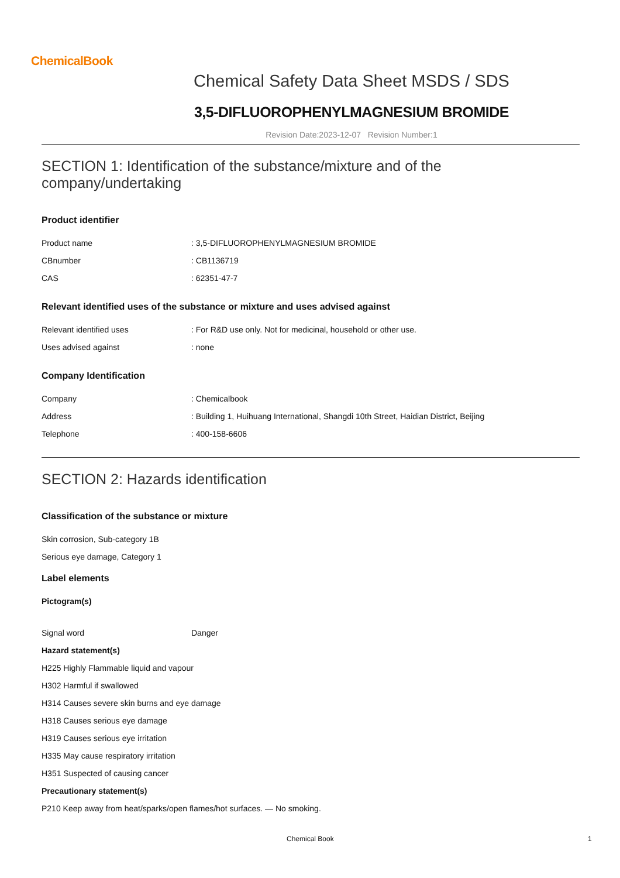ChemicalBook
Chemical Safety Data Sheet MSDS / SDS
3,5-DIFLUOROPHENYLMAGNESIUM BROMIDE
Revision Date:2023-12-07 Revision Number:1
SECTION 1: Identification of the substance/mixture and of the company/undertaking
Product identifier
| Product name | : 3,5-DIFLUOROPHENYLMAGNESIUM BROMIDE |
| CBnumber | : CB1136719 |
| CAS | : 62351-47-7 |
Relevant identified uses of the substance or mixture and uses advised against
| Relevant identified uses | : For R&D use only. Not for medicinal, household or other use. |
| Uses advised against | : none |
Company Identification
| Company | : Chemicalbook |
| Address | : Building 1, Huihuang International, Shangdi 10th Street, Haidian District, Beijing |
| Telephone | : 400-158-6606 |
SECTION 2: Hazards identification
Classification of the substance or mixture
Skin corrosion, Sub-category 1B
Serious eye damage, Category 1
Label elements
Pictogram(s)
| Signal word | Danger |
Hazard statement(s)
H225 Highly Flammable liquid and vapour
H302 Harmful if swallowed
H314 Causes severe skin burns and eye damage
H318 Causes serious eye damage
H319 Causes serious eye irritation
H335 May cause respiratory irritation
H351 Suspected of causing cancer
Precautionary statement(s)
P210 Keep away from heat/sparks/open flames/hot surfaces. — No smoking.
Chemical Book 1